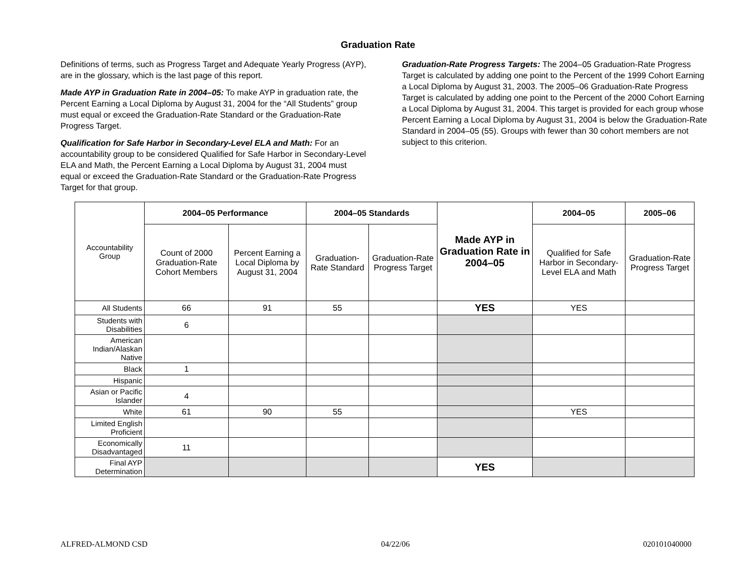Graduation Rate
Definitions of terms, such as Progress Target and Adequate Yearly Progress (AYP), are in the glossary, which is the last page of this report.
Made AYP in Graduation Rate in 2004–05: To make AYP in graduation rate, the Percent Earning a Local Diploma by August 31, 2004 for the “All Students” group must equal or exceed the Graduation-Rate Standard or the Graduation-Rate Progress Target.
Qualification for Safe Harbor in Secondary-Level ELA and Math: For an accountability group to be considered Qualified for Safe Harbor in Secondary-Level ELA and Math, the Percent Earning a Local Diploma by August 31, 2004 must equal or exceed the Graduation-Rate Standard or the Graduation-Rate Progress Target for that group.
Graduation-Rate Progress Targets: The 2004–05 Graduation-Rate Progress Target is calculated by adding one point to the Percent of the 1999 Cohort Earning a Local Diploma by August 31, 2003. The 2005–06 Graduation-Rate Progress Target is calculated by adding one point to the Percent of the 2000 Cohort Earning a Local Diploma by August 31, 2004. This target is provided for each group whose Percent Earning a Local Diploma by August 31, 2004 is below the Graduation-Rate Standard in 2004–05 (55). Groups with fewer than 30 cohort members are not subject to this criterion.
| Accountability Group | 2004–05 Performance | | 2004–05 Standards | | Made AYP in Graduation Rate in 2004–05 | 2004–05 | 2005–06 |
| | Count of 2000 Graduation-Rate Cohort Members | Percent Earning a Local Diploma by August 31, 2004 | Graduation-Rate Standard | Graduation-Rate Progress Target | | Qualified for Safe Harbor in Secondary-Level ELA and Math | Graduation-Rate Progress Target |
| All Students | 66 | 91 | 55 | | YES | YES | |
| Students with Disabilities | 6 | | | | | | |
| American Indian/Alaskan Native | | | | | | | |
| Black | 1 | | | | | | |
| Hispanic | | | | | | | |
| Asian or Pacific Islander | 4 | | | | | | |
| White | 61 | 90 | 55 | | | YES | |
| Limited English Proficient | | | | | | | |
| Economically Disadvantaged | 11 | | | | | | |
| Final AYP Determination | | | | | YES | | |
ALFRED-ALMOND CSD 04/22/06 020101040000